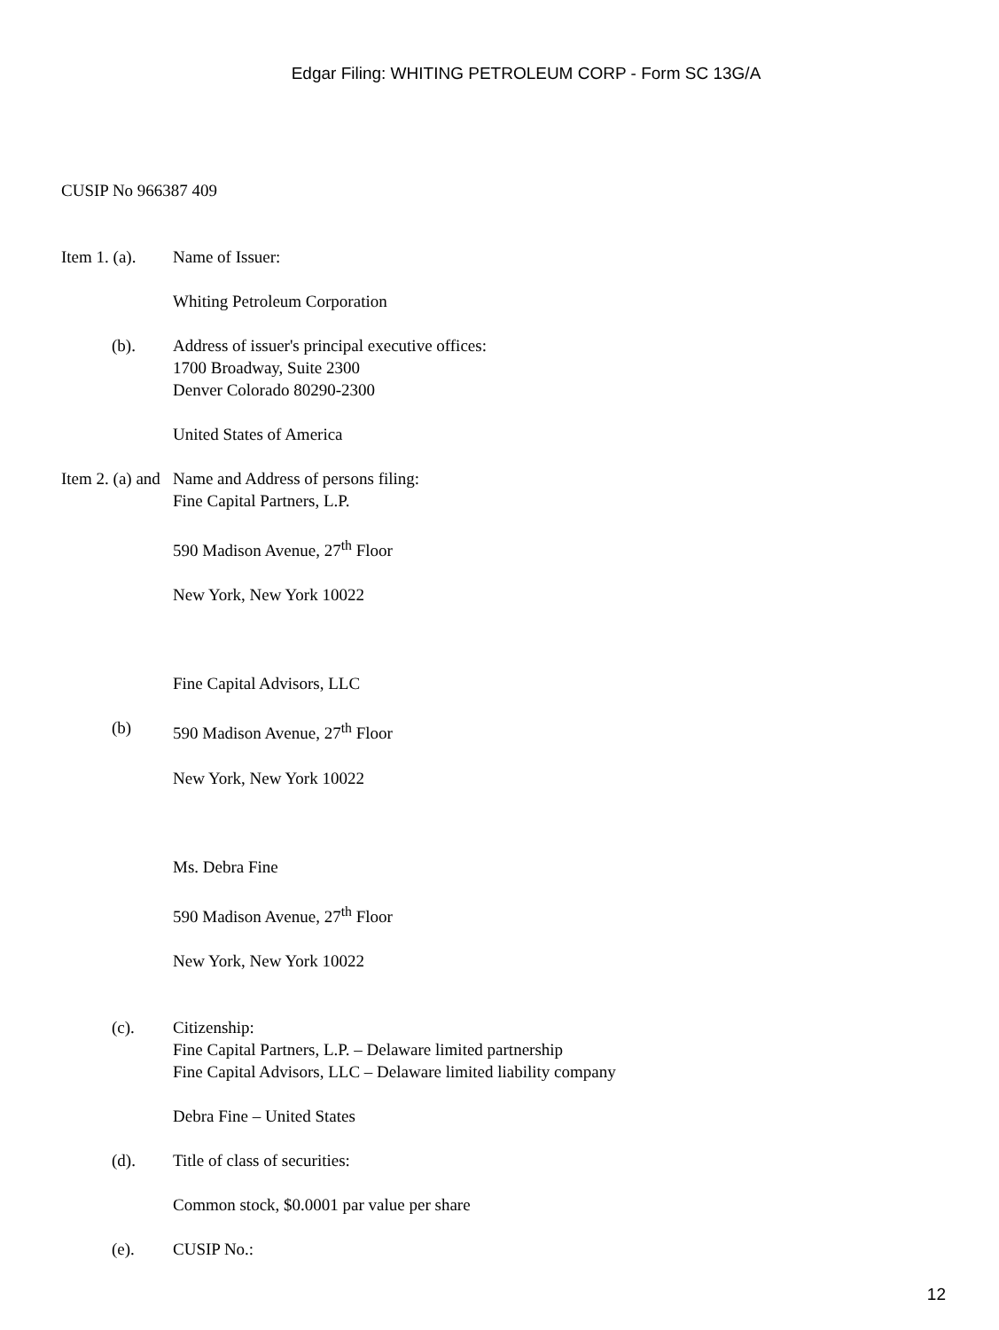Edgar Filing: WHITING PETROLEUM CORP - Form SC 13G/A
CUSIP No 966387 409
Item 1. (a).
Name of Issuer:
Whiting Petroleum Corporation
(b). Address of issuer's principal executive offices:
1700 Broadway, Suite 2300
Denver Colorado 80290-2300
United States of America
Item 2. (a) and
Name and Address of persons filing:
Fine Capital Partners, L.P.
590 Madison Avenue, 27<sup>th</sup> Floor
New York, New York 10022
Fine Capital Advisors, LLC
(b) 590 Madison Avenue, 27<sup>th</sup> Floor
New York, New York 10022
Ms. Debra Fine
590 Madison Avenue, 27<sup>th</sup> Floor
New York, New York 10022
(c). Citizenship:
Fine Capital Partners, L.P. – Delaware limited partnership
Fine Capital Advisors, LLC – Delaware limited liability company
Debra Fine – United States
(d). Title of class of securities:
Common stock, $0.0001 par value per share
(e). CUSIP No.:
12